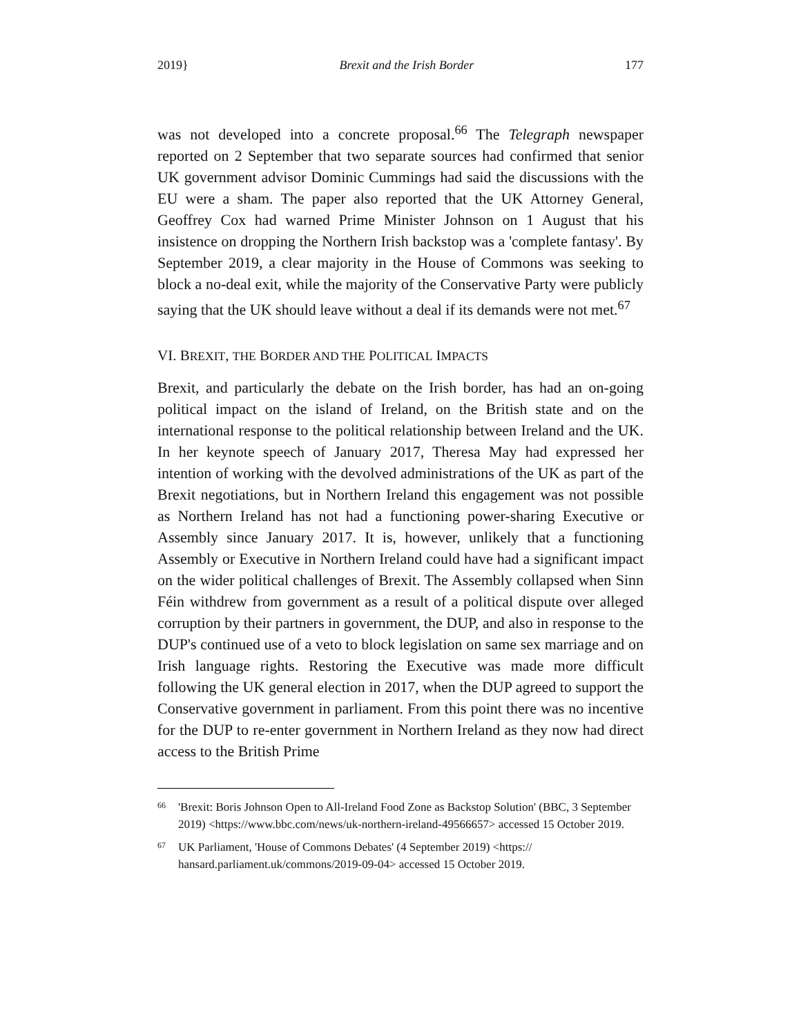2019} Brexit and the Irish Border 177
was not developed into a concrete proposal.<sup>66</sup> The Telegraph newspaper reported on 2 September that two separate sources had confirmed that senior UK government advisor Dominic Cummings had said the discussions with the EU were a sham. The paper also reported that the UK Attorney General, Geoffrey Cox had warned Prime Minister Johnson on 1 August that his insistence on dropping the Northern Irish backstop was a 'complete fantasy'. By September 2019, a clear majority in the House of Commons was seeking to block a no-deal exit, while the majority of the Conservative Party were publicly saying that the UK should leave without a deal if its demands were not met.<sup>67</sup>
VI. BREXIT, THE BORDER AND THE POLITICAL IMPACTS
Brexit, and particularly the debate on the Irish border, has had an on-going political impact on the island of Ireland, on the British state and on the international response to the political relationship between Ireland and the UK. In her keynote speech of January 2017, Theresa May had expressed her intention of working with the devolved administrations of the UK as part of the Brexit negotiations, but in Northern Ireland this engagement was not possible as Northern Ireland has not had a functioning power-sharing Executive or Assembly since January 2017. It is, however, unlikely that a functioning Assembly or Executive in Northern Ireland could have had a significant impact on the wider political challenges of Brexit. The Assembly collapsed when Sinn Féin withdrew from government as a result of a political dispute over alleged corruption by their partners in government, the DUP, and also in response to the DUP's continued use of a veto to block legislation on same sex marriage and on Irish language rights. Restoring the Executive was made more difficult following the UK general election in 2017, when the DUP agreed to support the Conservative government in parliament. From this point there was no incentive for the DUP to re-enter government in Northern Ireland as they now had direct access to the British Prime
66 'Brexit: Boris Johnson Open to All-Ireland Food Zone as Backstop Solution' (BBC, 3 September 2019) <https://www.bbc.com/news/uk-northern-ireland-49566657> accessed 15 October 2019.
67 UK Parliament, 'House of Commons Debates' (4 September 2019) <https:// hansard.parliament.uk/commons/2019-09-04> accessed 15 October 2019.